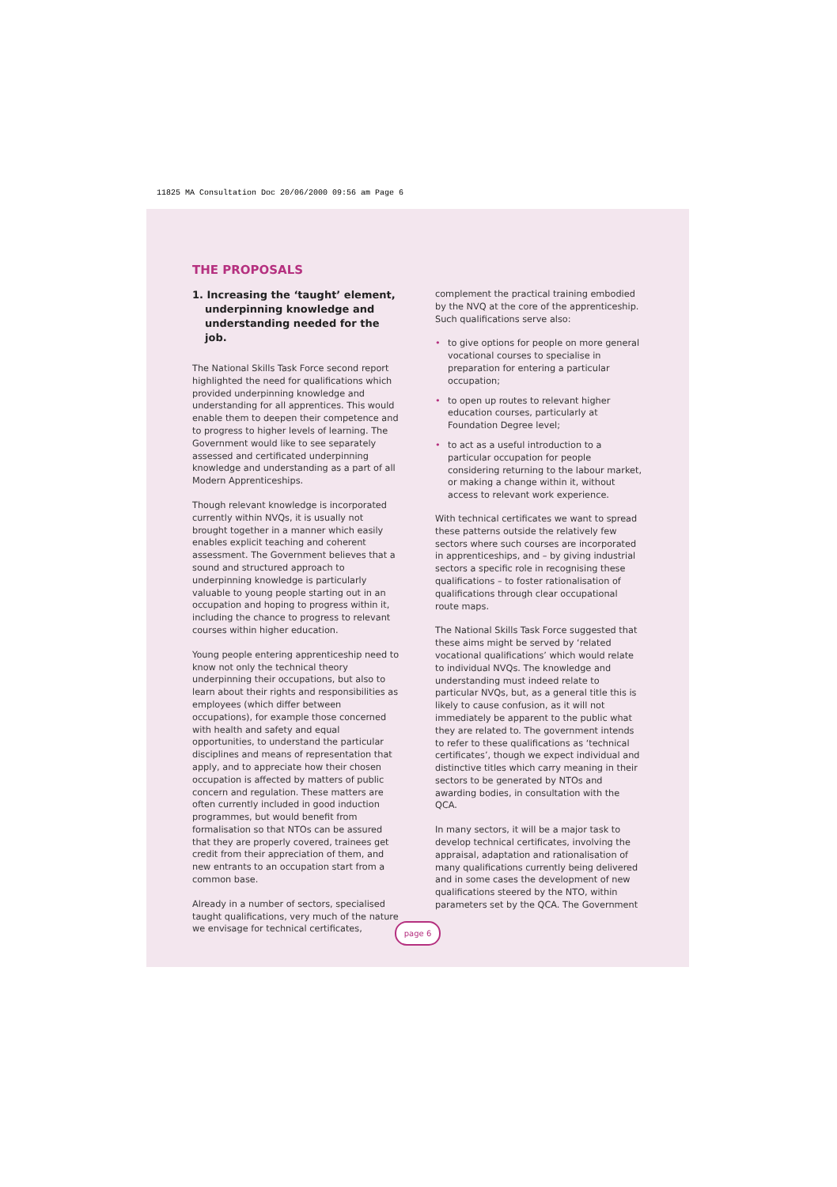11825 MA Consultation Doc 20/06/2000 09:56 am Page 6
THE PROPOSALS
1. Increasing the ‘taught’ element, underpinning knowledge and understanding needed for the job.
The National Skills Task Force second report highlighted the need for qualifications which provided underpinning knowledge and understanding for all apprentices. This would enable them to deepen their competence and to progress to higher levels of learning. The Government would like to see separately assessed and certificated underpinning knowledge and understanding as a part of all Modern Apprenticeships.
Though relevant knowledge is incorporated currently within NVQs, it is usually not brought together in a manner which easily enables explicit teaching and coherent assessment. The Government believes that a sound and structured approach to underpinning knowledge is particularly valuable to young people starting out in an occupation and hoping to progress within it, including the chance to progress to relevant courses within higher education.
Young people entering apprenticeship need to know not only the technical theory underpinning their occupations, but also to learn about their rights and responsibilities as employees (which differ between occupations), for example those concerned with health and safety and equal opportunities, to understand the particular disciplines and means of representation that apply, and to appreciate how their chosen occupation is affected by matters of public concern and regulation. These matters are often currently included in good induction programmes, but would benefit from formalisation so that NTOs can be assured that they are properly covered, trainees get credit from their appreciation of them, and new entrants to an occupation start from a common base.
Already in a number of sectors, specialised taught qualifications, very much of the nature we envisage for technical certificates,
complement the practical training embodied by the NVQ at the core of the apprenticeship. Such qualifications serve also:
• to give options for people on more general vocational courses to specialise in preparation for entering a particular occupation;
• to open up routes to relevant higher education courses, particularly at Foundation Degree level;
• to act as a useful introduction to a particular occupation for people considering returning to the labour market, or making a change within it, without access to relevant work experience.
With technical certificates we want to spread these patterns outside the relatively few sectors where such courses are incorporated in apprenticeships, and – by giving industrial sectors a specific role in recognising these qualifications – to foster rationalisation of qualifications through clear occupational route maps.
The National Skills Task Force suggested that these aims might be served by ‘related vocational qualifications’ which would relate to individual NVQs. The knowledge and understanding must indeed relate to particular NVQs, but, as a general title this is likely to cause confusion, as it will not immediately be apparent to the public what they are related to. The government intends to refer to these qualifications as ‘technical certificates’, though we expect individual and distinctive titles which carry meaning in their sectors to be generated by NTOs and awarding bodies, in consultation with the QCA.
In many sectors, it will be a major task to develop technical certificates, involving the appraisal, adaptation and rationalisation of many qualifications currently being delivered and in some cases the development of new qualifications steered by the NTO, within parameters set by the QCA. The Government
page 6